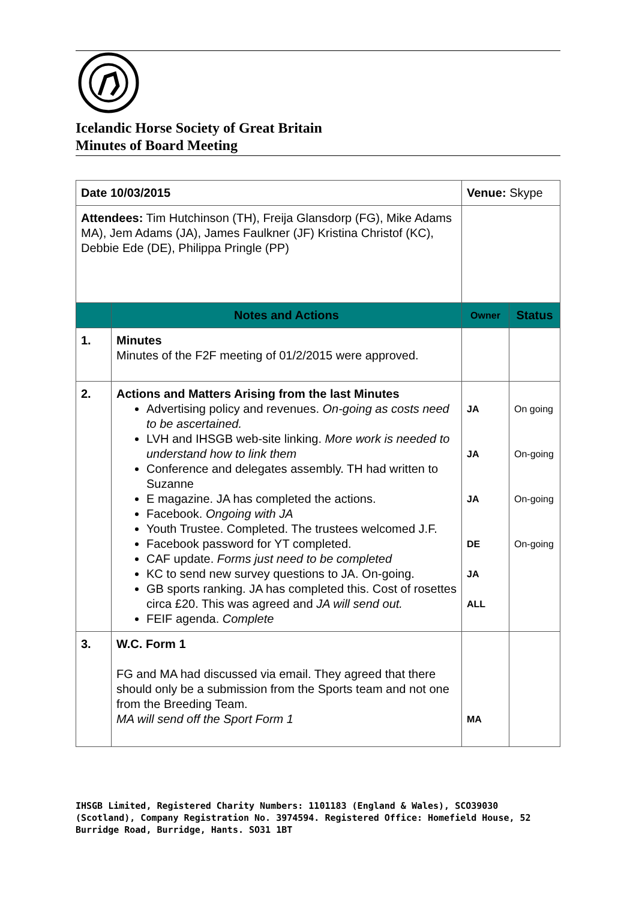Icelandic Horse Society of Great Britain
Minutes of Board Meeting
| Date 10/03/2015 | | Venue: Skype | |
| Attendees: Tim Hutchinson (TH), Freija Glansdorp (FG), Mike Adams MA), Jem Adams (JA), James Faulkner (JF) Kristina Christof (KC), Debbie Ede (DE), Philippa Pringle (PP) | | | |
| | Notes and Actions | Owner | Status |
| 1. | Minutes Minutes of the F2F meeting of 01/2/2015 were approved. | | |
| 2. | Actions and Matters Arising from the last Minutes Advertising policy and revenues. On-going as costs need to be ascertained. LVH and IHSGB web-site linking. More work is needed to understand how to link them Conference and delegates assembly. TH had written to Suzanne E magazine. JA has completed the actions. Facebook. Ongoing with JA Youth Trustee. Completed. The trustees welcomed J.F. Facebook password for YT completed. CAF update. Forms just need to be completed KC to send new survey questions to JA. On-going. GB sports ranking. JA has completed this. Cost of rosettes circa £20. This was agreed and JA will send out. FEIF agenda. Complete | JA JA JA DE JA ALL | On going On-going On-going On-going |
| 3. | W.C. Form 1 FG and MA had discussed via email. They agreed that there should only be a submission from the Sports team and not one from the Breeding Team. MA will send off the Sport Form 1 | MA | |
IHSGB Limited, Registered Charity Numbers: 1101183 (England & Wales), SCO39030 (Scotland), Company Registration No. 3974594. Registered Office: Homefield House, 52 Burridge Road, Burridge, Hants. SO31 1BT